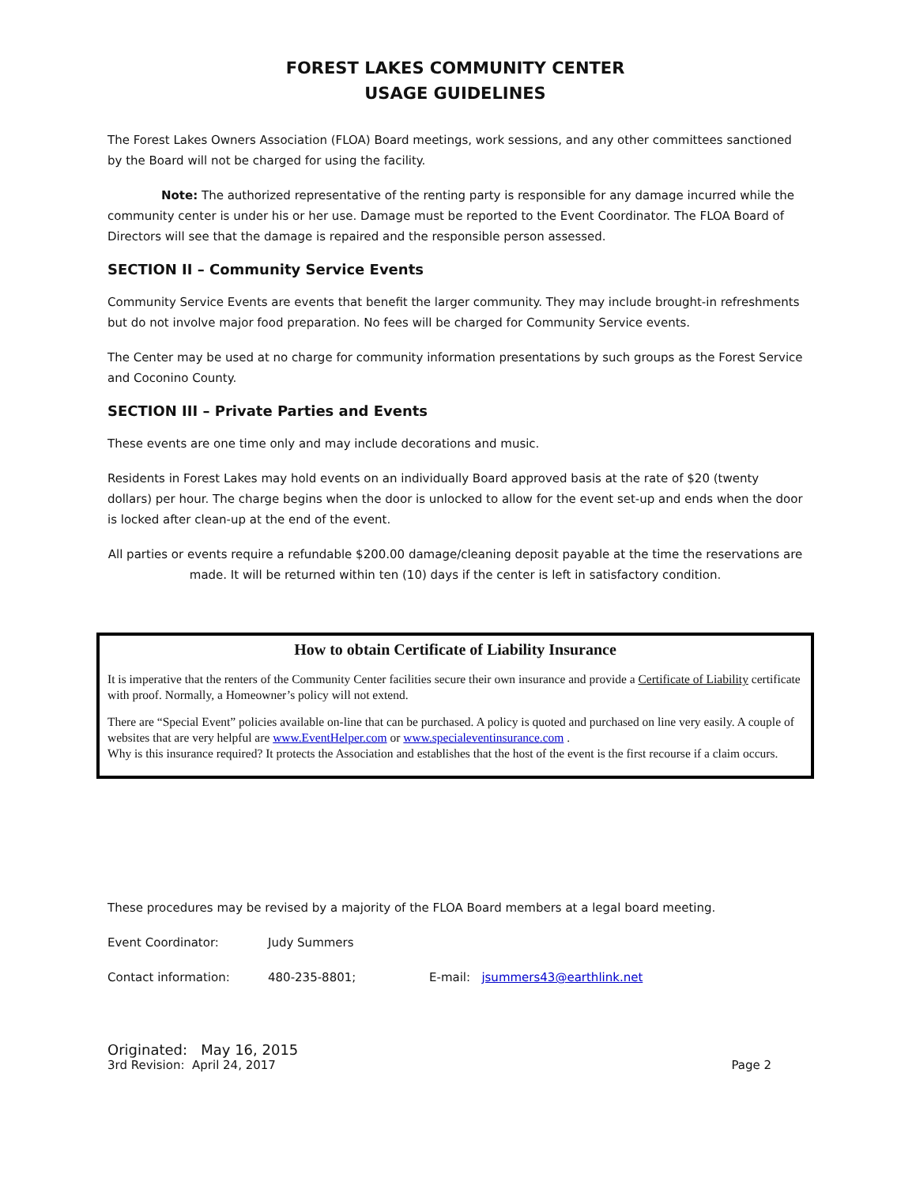FOREST LAKES COMMUNITY CENTER
USAGE GUIDELINES
The Forest Lakes Owners Association (FLOA) Board meetings, work sessions, and any other committees sanctioned by the Board will not be charged for using the facility.
Note: The authorized representative of the renting party is responsible for any damage incurred while the community center is under his or her use. Damage must be reported to the Event Coordinator. The FLOA Board of Directors will see that the damage is repaired and the responsible person assessed.
SECTION II – Community Service Events
Community Service Events are events that benefit the larger community. They may include brought-in refreshments but do not involve major food preparation. No fees will be charged for Community Service events.
The Center may be used at no charge for community information presentations by such groups as the Forest Service and Coconino County.
SECTION III – Private Parties and Events
These events are one time only and may include decorations and music.
Residents in Forest Lakes may hold events on an individually Board approved basis at the rate of $20 (twenty dollars) per hour. The charge begins when the door is unlocked to allow for the event set-up and ends when the door is locked after clean-up at the end of the event.
All parties or events require a refundable $200.00 damage/cleaning deposit payable at the time the reservations are made. It will be returned within ten (10) days if the center is left in satisfactory condition.
How to obtain Certificate of Liability Insurance
It is imperative that the renters of the Community Center facilities secure their own insurance and provide a Certificate of Liability certificate with proof. Normally, a Homeowner’s policy will not extend.
There are “Special Event” policies available on-line that can be purchased. A policy is quoted and purchased on line very easily. A couple of websites that are very helpful are www.EventHelper.com or www.specialeventinsurance.com .
Why is this insurance required? It protects the Association and establishes that the host of the event is the first recourse if a claim occurs.
These procedures may be revised by a majority of the FLOA Board members at a legal board meeting.
Event Coordinator: Judy Summers
Contact information: 480-235-8801; E-mail: jsummers43@earthlink.net
Originated: May 16, 2015
3rd Revision: April 24, 2017 Page 2